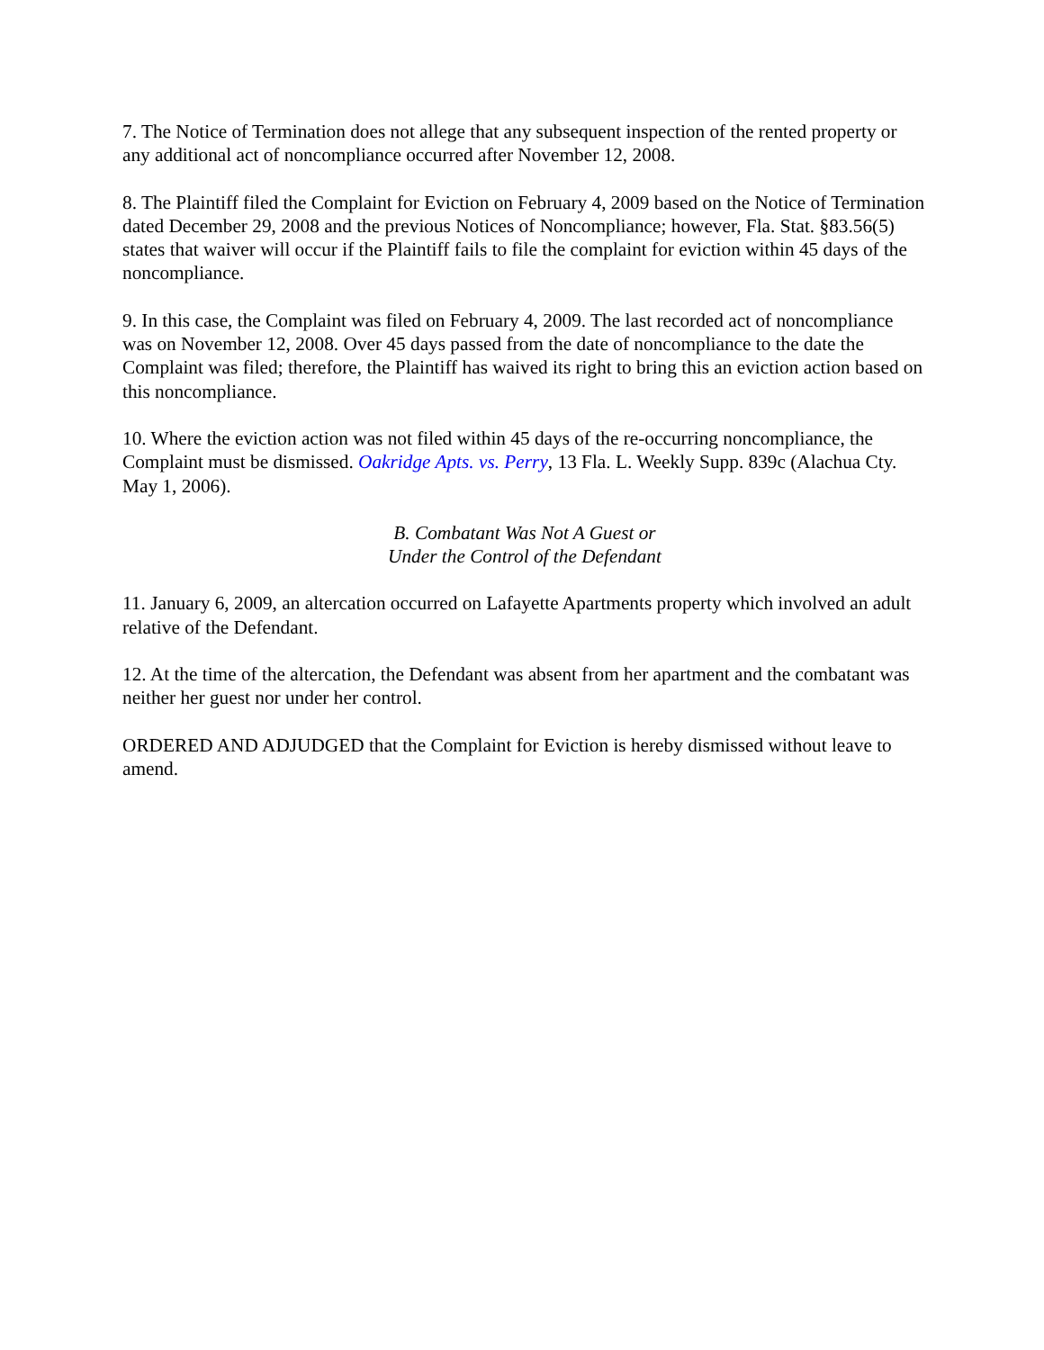7. The Notice of Termination does not allege that any subsequent inspection of the rented property or any additional act of noncompliance occurred after November 12, 2008.
8. The Plaintiff filed the Complaint for Eviction on February 4, 2009 based on the Notice of Termination dated December 29, 2008 and the previous Notices of Noncompliance; however, Fla. Stat. §83.56(5) states that waiver will occur if the Plaintiff fails to file the complaint for eviction within 45 days of the noncompliance.
9. In this case, the Complaint was filed on February 4, 2009. The last recorded act of noncompliance was on November 12, 2008. Over 45 days passed from the date of noncompliance to the date the Complaint was filed; therefore, the Plaintiff has waived its right to bring this an eviction action based on this noncompliance.
10. Where the eviction action was not filed within 45 days of the re-occurring noncompliance, the Complaint must be dismissed. Oakridge Apts. vs. Perry, 13 Fla. L. Weekly Supp. 839c (Alachua Cty. May 1, 2006).
B. Combatant Was Not A Guest or
Under the Control of the Defendant
11. January 6, 2009, an altercation occurred on Lafayette Apartments property which involved an adult relative of the Defendant.
12. At the time of the altercation, the Defendant was absent from her apartment and the combatant was neither her guest nor under her control.
ORDERED AND ADJUDGED that the Complaint for Eviction is hereby dismissed without leave to amend.